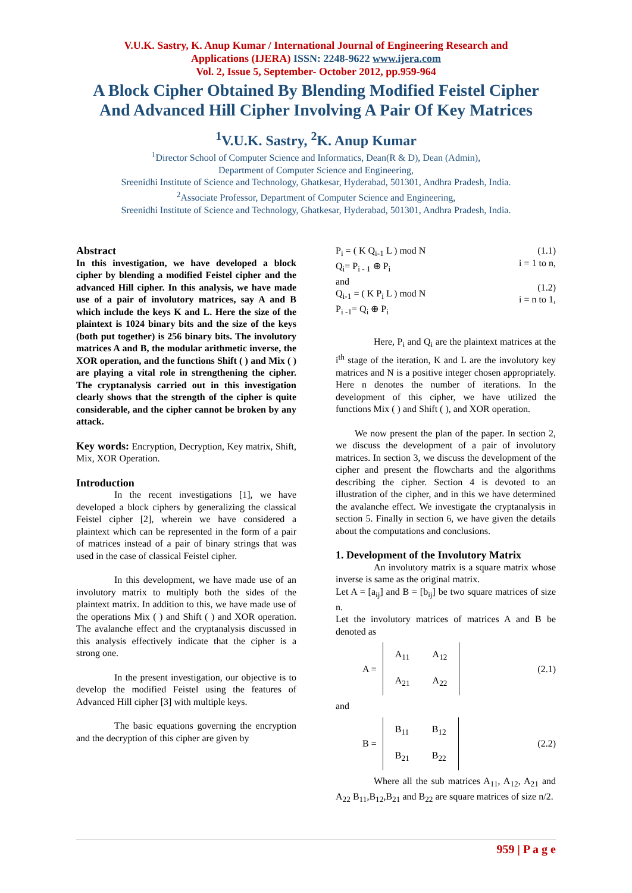V.U.K. Sastry, K. Anup Kumar / International Journal of Engineering Research and
Applications (IJERA) ISSN: 2248-9622 www.ijera.com
Vol. 2, Issue 5, September- October 2012, pp.959-964
A Block Cipher Obtained By Blending Modified Feistel Cipher
And Advanced Hill Cipher Involving A Pair Of Key Matrices
<sup>1</sup> V.U.K. Sastry, <sup>2</sup>K. Anup Kumar
<sup>1</sup> Director School of Computer Science and Informatics, Dean(R & D), Dean (Admin),
Department of Computer Science and Engineering,
Sreenidhi Institute of Science and Technology, Ghatkesar, Hyderabad, 501301, Andhra Pradesh, India.
<sup>2</sup> Associate Professor, Department of Computer Science and Engineering,
Sreenidhi Institute of Science and Technology, Ghatkesar, Hyderabad, 501301, Andhra Pradesh, India.
Abstract
In this investigation, we have developed a block cipher by blending a modified Feistel cipher and the advanced Hill cipher. In this analysis, we have made use of a pair of involutory matrices, say A and B which include the keys K and L. Here the size of the plaintext is 1024 binary bits and the size of the keys (both put together) is 256 binary bits. The involutory matrices A and B, the modular arithmetic inverse, the XOR operation, and the functions Shift ( ) and Mix ( ) are playing a vital role in strengthening the cipher. The cryptanalysis carried out in this investigation clearly shows that the strength of the cipher is quite considerable, and the cipher cannot be broken by any attack.
Key words: Encryption, Decryption, Key matrix, Shift, Mix, XOR Operation.
Introduction
In the recent investigations [1], we have developed a block ciphers by generalizing the classical Feistel cipher [2], wherein we have considered a plaintext which can be represented in the form of a pair of matrices instead of a pair of binary strings that was used in the case of classical Feistel cipher.
In this development, we have made use of an involutory matrix to multiply both the sides of the plaintext matrix. In addition to this, we have made use of the operations Mix ( ) and Shift ( ) and XOR operation. The avalanche effect and the cryptanalysis discussed in this analysis effectively indicate that the cipher is a strong one.
In the present investigation, our objective is to develop the modified Feistel using the features of Advanced Hill cipher [3] with multiple keys.
The basic equations governing the encryption and the decryption of this cipher are given by
P<sub>i</sub> = ( K Q<sub>i-1</sub> L ) mod N
Q<sub>i</sub>= P<sub>i - 1</sub> ⊕ P<sub>i</sub>
and
Q<sub>i-1</sub> = ( K P<sub>i</sub> L ) mod N
P<sub>i -1</sub>= Q<sub>i</sub> ⊕ P<sub>i</sub>
(1.1)
i = 1 to n,
(1.2)
i = n to 1,
Here, P<sub>i</sub> and Q<sub>i</sub> are the plaintext matrices at the i<sup>th</sup> stage of the iteration, K and L are the involutory key matrices and N is a positive integer chosen appropriately. Here n denotes the number of iterations. In the development of this cipher, we have utilized the functions Mix ( ) and Shift ( ), and XOR operation.
We now present the plan of the paper. In section 2, we discuss the development of a pair of involutory matrices. In section 3, we discuss the development of the cipher and present the flowcharts and the algorithms describing the cipher. Section 4 is devoted to an illustration of the cipher, and in this we have determined the avalanche effect. We investigate the cryptanalysis in section 5. Finally in section 6, we have given the details about the computations and conclusions.
1. Development of the Involutory Matrix
An involutory matrix is a square matrix whose inverse is same as the original matrix.
Let A = [a<sub>ij</sub>] and B = [b<sub>ij</sub>] be two square matrices of size n.
Let the involutory matrices of matrices A and B be denoted as
A =
| A<sub>11</sub> | A<sub>12</sub> |
| A<sub>21</sub> | A<sub>22</sub> |
(2.1)
and
B =
| B<sub>11</sub> | B<sub>12</sub> |
| B<sub>21</sub> | B<sub>22</sub> |
(2.2)
Where all the sub matrices A<sub>11</sub>, A<sub>12</sub>, A<sub>21</sub> and A<sub>22</sub> B<sub>11</sub>,B<sub>12</sub>,B<sub>21</sub> and B<sub>22</sub> are square matrices of size n/2.
959 | P a g e